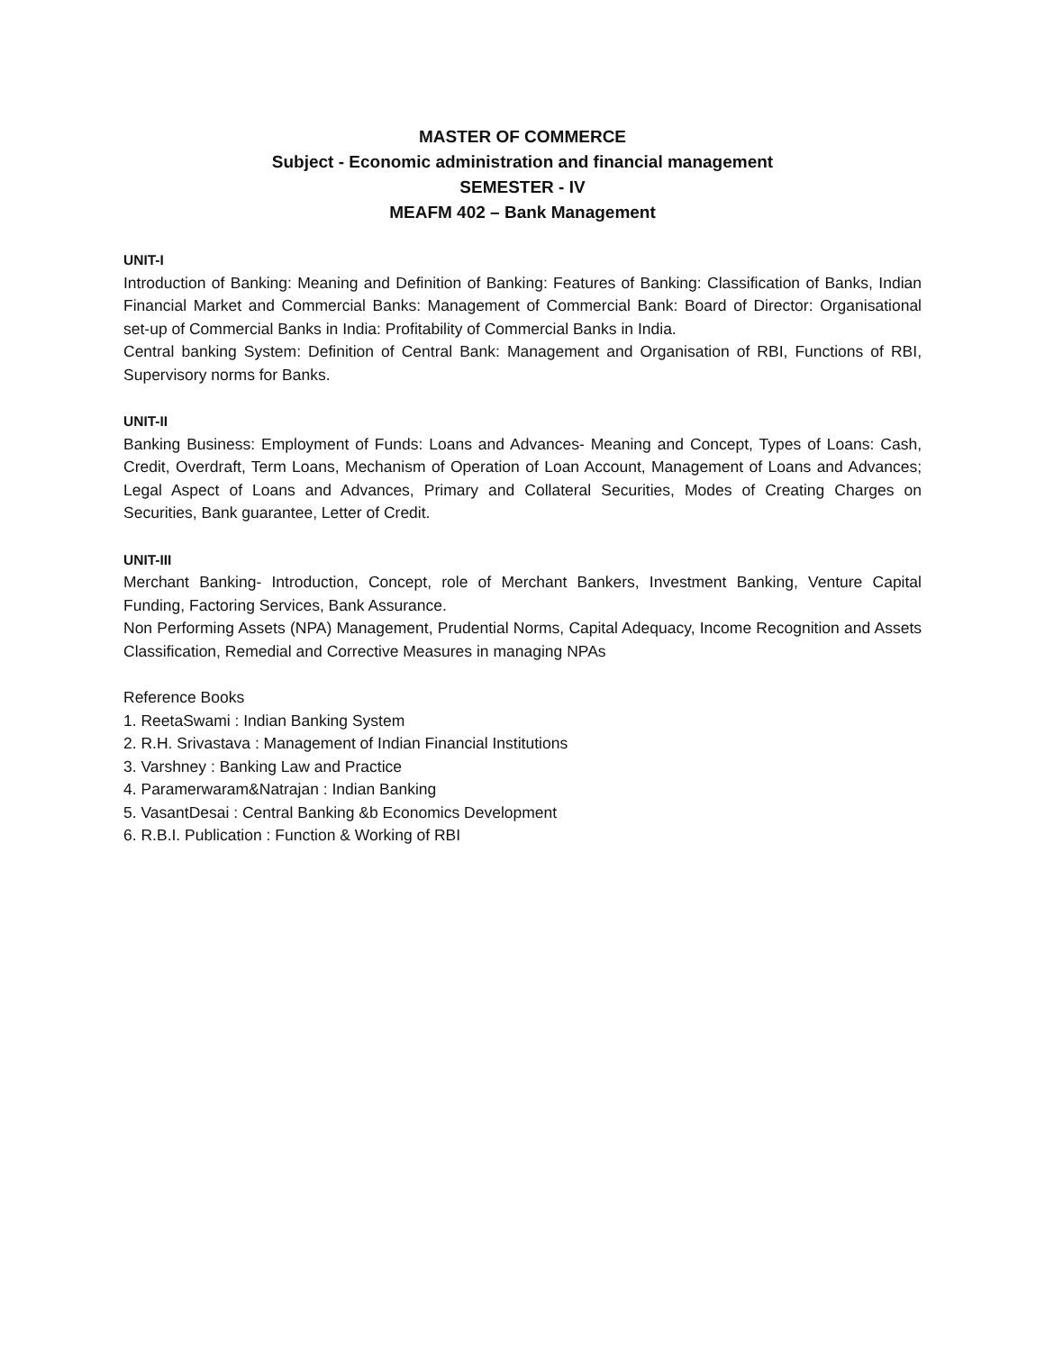MASTER OF COMMERCE
Subject - Economic administration and financial management
SEMESTER - IV
MEAFM 402 – Bank Management
UNIT-I
Introduction of Banking: Meaning and Definition of Banking: Features of Banking: Classification of Banks, Indian Financial Market and Commercial Banks: Management of Commercial Bank: Board of Director: Organisational set-up of Commercial Banks in India: Profitability of Commercial Banks in India.
Central banking System: Definition of Central Bank: Management and Organisation of RBI, Functions of RBI, Supervisory norms for Banks.
UNIT-II
Banking Business: Employment of Funds: Loans and Advances- Meaning and Concept, Types of Loans: Cash, Credit, Overdraft, Term Loans, Mechanism of Operation of Loan Account, Management of Loans and Advances; Legal Aspect of Loans and Advances, Primary and Collateral Securities, Modes of Creating Charges on Securities, Bank guarantee, Letter of Credit.
UNIT-III
Merchant Banking- Introduction, Concept, role of Merchant Bankers, Investment Banking, Venture Capital Funding, Factoring Services, Bank Assurance.
Non Performing Assets (NPA) Management, Prudential Norms, Capital Adequacy, Income Recognition and Assets Classification, Remedial and Corrective Measures in managing NPAs
Reference Books
1. ReetaSwami : Indian Banking System
2. R.H. Srivastava : Management of Indian Financial Institutions
3. Varshney : Banking Law and Practice
4. Paramerwaram&Natrajan : Indian Banking
5. VasantDesai : Central Banking &b Economics Development
6. R.B.I. Publication : Function & Working of RBI